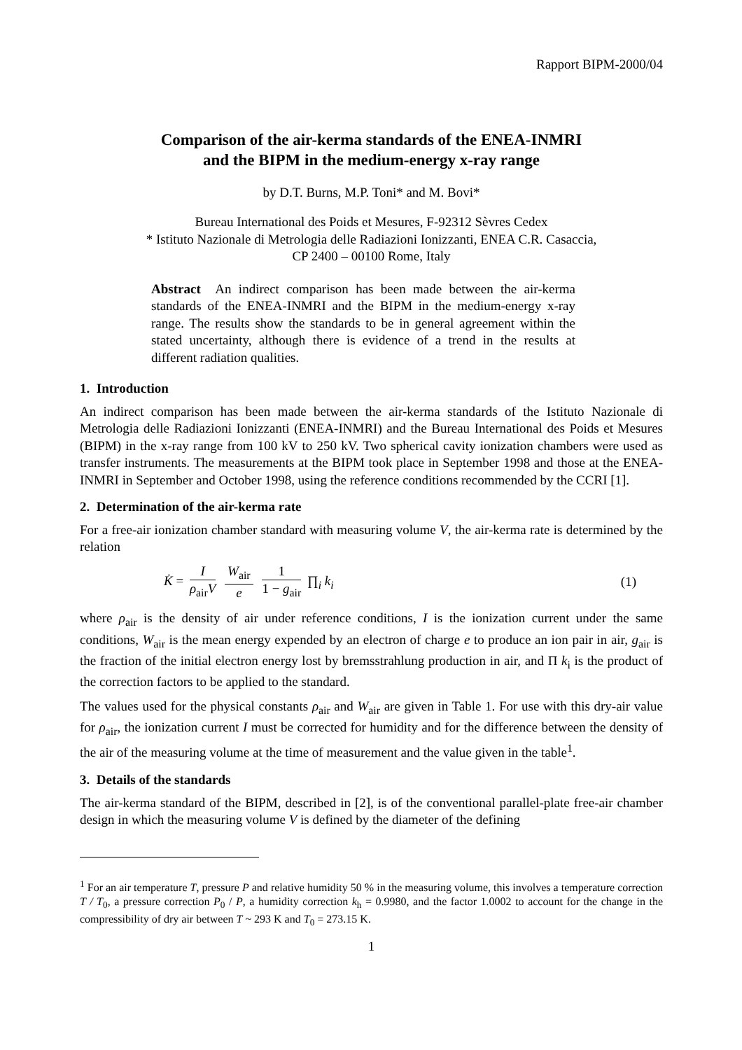Rapport BIPM-2000/04
Comparison of the air-kerma standards of the ENEA-INMRI
and the BIPM in the medium-energy x-ray range
by D.T. Burns, M.P. Toni* and M. Bovi*
Bureau International des Poids et Mesures, F-92312 Sèvres Cedex
* Istituto Nazionale di Metrologia delle Radiazioni Ionizzanti, ENEA C.R. Casaccia,
CP 2400 – 00100 Rome, Italy
Abstract An indirect comparison has been made between the air-kerma standards of the ENEA-INMRI and the BIPM in the medium-energy x-ray range. The results show the standards to be in general agreement within the stated uncertainty, although there is evidence of a trend in the results at different radiation qualities.
1. Introduction
An indirect comparison has been made between the air-kerma standards of the Istituto Nazionale di Metrologia delle Radiazioni Ionizzanti (ENEA-INMRI) and the Bureau International des Poids et Mesures (BIPM) in the x-ray range from 100 kV to 250 kV. Two spherical cavity ionization chambers were used as transfer instruments. The measurements at the BIPM took place in September 1998 and those at the ENEA-INMRI in September and October 1998, using the reference conditions recommended by the CCRI [1].
2. Determination of the air-kerma rate
For a free-air ionization chamber standard with measuring volume V, the air-kerma rate is determined by the relation
K̇ = I ρ<sub>air</sub>V W<sub>air</sub> e 1 1 − g<sub>air</sub> ∏<sub>i</sub> k<sub>i</sub>
(1)
where ρ<sub>air</sub> is the density of air under reference conditions, I is the ionization current under the same conditions, W<sub>air</sub> is the mean energy expended by an electron of charge e to produce an ion pair in air, g<sub>air</sub> is the fraction of the initial electron energy lost by bremsstrahlung production in air, and Π k<sub>i</sub> is the product of the correction factors to be applied to the standard.
The values used for the physical constants ρ<sub>air</sub> and W<sub>air</sub> are given in Table 1. For use with this dry-air value for ρ<sub>air</sub>, the ionization current I must be corrected for humidity and for the difference between the density of the air of the measuring volume at the time of measurement and the value given in the table<sup>1</sup>.
3. Details of the standards
The air-kerma standard of the BIPM, described in [2], is of the conventional parallel-plate free-air chamber design in which the measuring volume V is defined by the diameter of the defining
<sup>1</sup> For an air temperature T, pressure P and relative humidity 50 % in the measuring volume, this involves a temperature correction T / T<sub>0</sub>, a pressure correction P<sub>0</sub> / P, a humidity correction k<sub>h</sub> = 0.9980, and the factor 1.0002 to account for the change in the compressibility of dry air between T ~ 293 K and T<sub>0</sub> = 273.15 K.
1